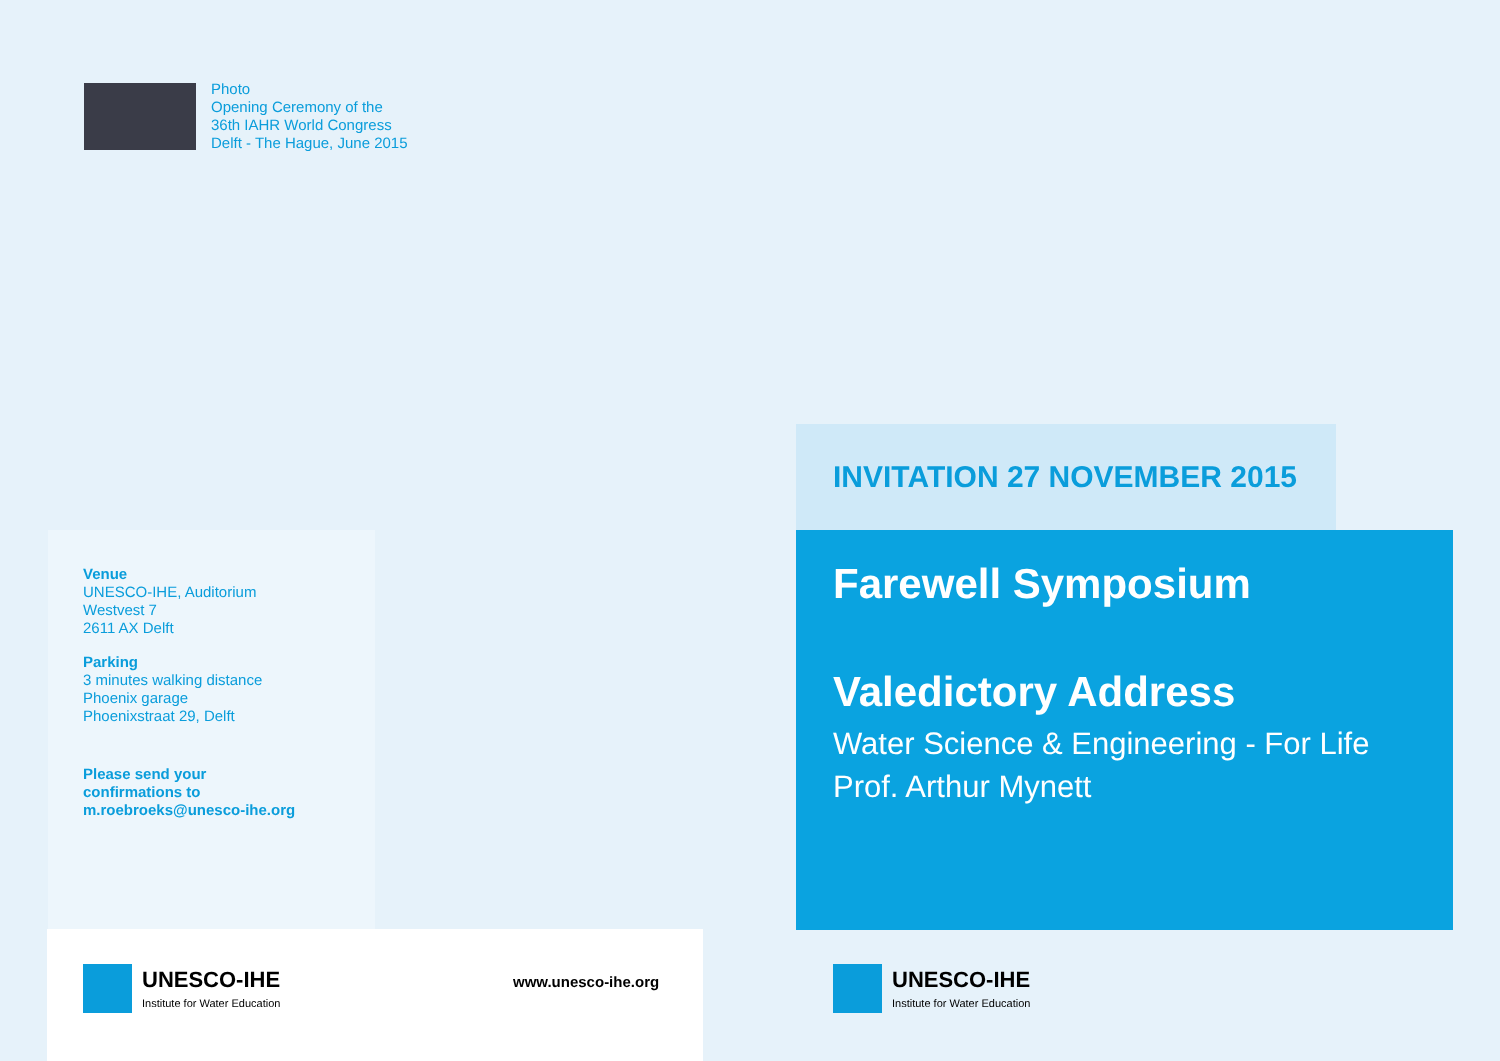Photo
Opening Ceremony of the
36th IAHR World Congress
Delft - The Hague, June 2015
Venue
UNESCO-IHE, Auditorium
Westvest 7
2611 AX Delft
Parking
3 minutes walking distance
Phoenix garage
Phoenixstraat 29, Delft
Please send your
confirmations to
m.roebroeks@unesco-ihe.org
UNESCO-IHE
Institute for Water Education
www.unesco-ihe.org
INVITATION 27 NOVEMBER 2015
Farewell Symposium
Valedictory Address
Water Science & Engineering - For Life
Prof. Arthur Mynett
UNESCO-IHE
Institute for Water Education